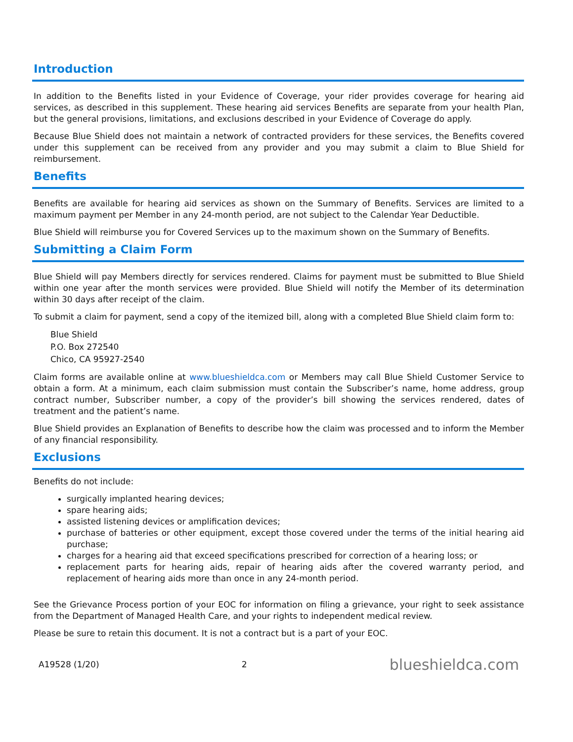Introduction
In addition to the Benefits listed in your Evidence of Coverage, your rider provides coverage for hearing aid services, as described in this supplement. These hearing aid services Benefits are separate from your health Plan, but the general provisions, limitations, and exclusions described in your Evidence of Coverage do apply.
Because Blue Shield does not maintain a network of contracted providers for these services, the Benefits covered under this supplement can be received from any provider and you may submit a claim to Blue Shield for reimbursement.
Benefits
Benefits are available for hearing aid services as shown on the Summary of Benefits. Services are limited to a maximum payment per Member in any 24-month period, are not subject to the Calendar Year Deductible.
Blue Shield will reimburse you for Covered Services up to the maximum shown on the Summary of Benefits.
Submitting a Claim Form
Blue Shield will pay Members directly for services rendered. Claims for payment must be submitted to Blue Shield within one year after the month services were provided. Blue Shield will notify the Member of its determination within 30 days after receipt of the claim.
To submit a claim for payment, send a copy of the itemized bill, along with a completed Blue Shield claim form to:
Blue Shield
P.O. Box 272540
Chico, CA 95927-2540
Claim forms are available online at www.blueshieldca.com or Members may call Blue Shield Customer Service to obtain a form. At a minimum, each claim submission must contain the Subscriber’s name, home address, group contract number, Subscriber number, a copy of the provider’s bill showing the services rendered, dates of treatment and the patient’s name.
Blue Shield provides an Explanation of Benefits to describe how the claim was processed and to inform the Member of any financial responsibility.
Exclusions
Benefits do not include:
surgically implanted hearing devices;
spare hearing aids;
assisted listening devices or amplification devices;
purchase of batteries or other equipment, except those covered under the terms of the initial hearing aid purchase;
charges for a hearing aid that exceed specifications prescribed for correction of a hearing loss; or
replacement parts for hearing aids, repair of hearing aids after the covered warranty period, and replacement of hearing aids more than once in any 24-month period.
See the Grievance Process portion of your EOC for information on filing a grievance, your right to seek assistance from the Department of Managed Health Care, and your rights to independent medical review.
Please be sure to retain this document. It is not a contract but is a part of your EOC.
A19528 (1/20) 2 blueshieldca.com